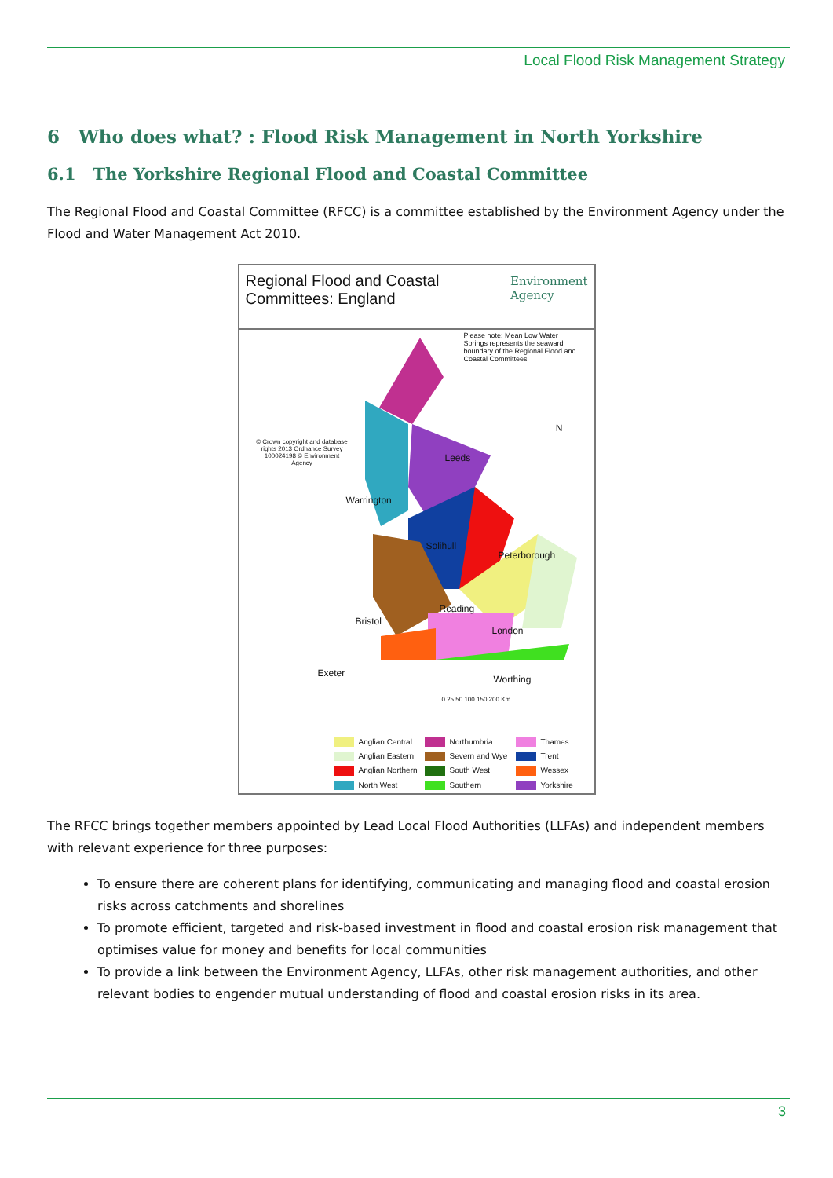Local Flood Risk Management Strategy
6 Who does what? : Flood Risk Management in North Yorkshire
6.1 The Yorkshire Regional Flood and Coastal Committee
The Regional Flood and Coastal Committee (RFCC) is a committee established by the Environment Agency under the Flood and Water Management Act 2010.
Regional Flood and Coastal
Committees: England Environment
Agency
Please note: Mean Low Water Springs represents the seaward boundary of the Regional Flood and Coastal Committees
© Crown copyright and database rights 2013 Ordnance Survey 100024198 © Environment Agency
N
Leeds
Warrington
Solihull
Peterborough
Reading
Bristol
London
Exeter
Worthing
0 25 50 100 150 200 Km
Anglian Central Northumbria Thames Anglian Eastern Severn and Wye Trent Anglian Northern South West Wessex North West Southern Yorkshire
The RFCC brings together members appointed by Lead Local Flood Authorities (LLFAs) and independent members with relevant experience for three purposes:
To ensure there are coherent plans for identifying, communicating and managing flood and coastal erosion risks across catchments and shorelines
To promote efficient, targeted and risk-based investment in flood and coastal erosion risk management that optimises value for money and benefits for local communities
To provide a link between the Environment Agency, LLFAs, other risk management authorities, and other relevant bodies to engender mutual understanding of flood and coastal erosion risks in its area.
3